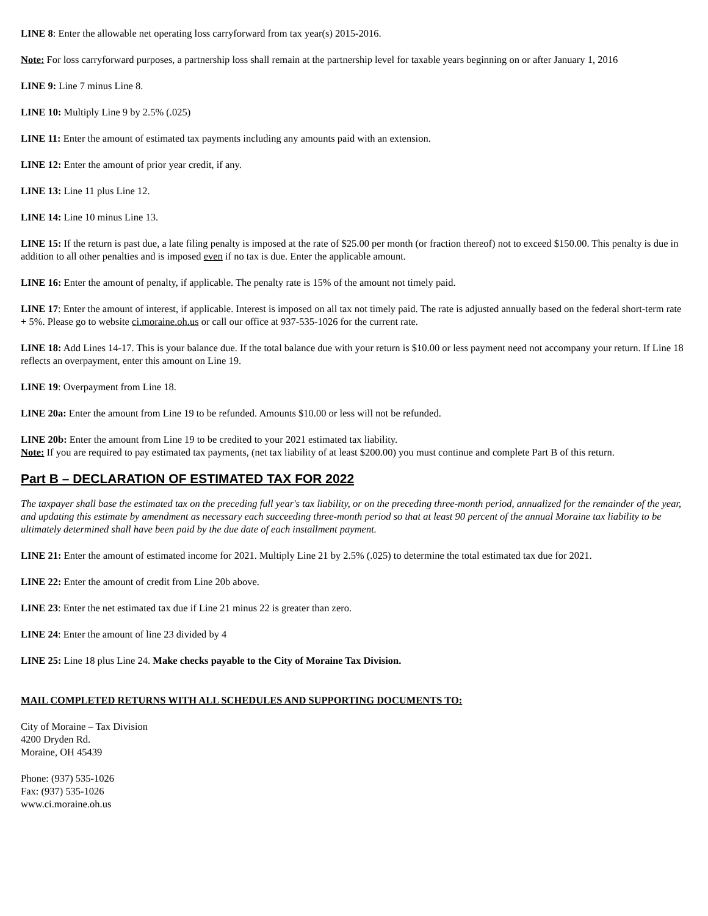LINE 8: Enter the allowable net operating loss carryforward from tax year(s) 2015-2016.
Note: For loss carryforward purposes, a partnership loss shall remain at the partnership level for taxable years beginning on or after January 1, 2016
LINE 9: Line 7 minus Line 8.
LINE 10: Multiply Line 9 by 2.5% (.025)
LINE 11: Enter the amount of estimated tax payments including any amounts paid with an extension.
LINE 12: Enter the amount of prior year credit, if any.
LINE 13: Line 11 plus Line 12.
LINE 14: Line 10 minus Line 13.
LINE 15: If the return is past due, a late filing penalty is imposed at the rate of $25.00 per month (or fraction thereof) not to exceed $150.00. This penalty is due in addition to all other penalties and is imposed even if no tax is due. Enter the applicable amount.
LINE 16: Enter the amount of penalty, if applicable. The penalty rate is 15% of the amount not timely paid.
LINE 17: Enter the amount of interest, if applicable. Interest is imposed on all tax not timely paid. The rate is adjusted annually based on the federal short-term rate + 5%. Please go to website ci.moraine.oh.us or call our office at 937-535-1026 for the current rate.
LINE 18: Add Lines 14-17. This is your balance due. If the total balance due with your return is $10.00 or less payment need not accompany your return. If Line 18 reflects an overpayment, enter this amount on Line 19.
LINE 19: Overpayment from Line 18.
LINE 20a: Enter the amount from Line 19 to be refunded. Amounts $10.00 or less will not be refunded.
LINE 20b: Enter the amount from Line 19 to be credited to your 2021 estimated tax liability.
Note: If you are required to pay estimated tax payments, (net tax liability of at least $200.00) you must continue and complete Part B of this return.
Part B – DECLARATION OF ESTIMATED TAX FOR 2022
The taxpayer shall base the estimated tax on the preceding full year's tax liability, or on the preceding three-month period, annualized for the remainder of the year, and updating this estimate by amendment as necessary each succeeding three-month period so that at least 90 percent of the annual Moraine tax liability to be ultimately determined shall have been paid by the due date of each installment payment.
LINE 21: Enter the amount of estimated income for 2021. Multiply Line 21 by 2.5% (.025) to determine the total estimated tax due for 2021.
LINE 22: Enter the amount of credit from Line 20b above.
LINE 23: Enter the net estimated tax due if Line 21 minus 22 is greater than zero.
LINE 24: Enter the amount of line 23 divided by 4
LINE 25: Line 18 plus Line 24. Make checks payable to the City of Moraine Tax Division.
MAIL COMPLETED RETURNS WITH ALL SCHEDULES AND SUPPORTING DOCUMENTS TO:
City of Moraine – Tax Division
4200 Dryden Rd.
Moraine, OH 45439
Phone: (937) 535-1026
Fax: (937) 535-1026
www.ci.moraine.oh.us